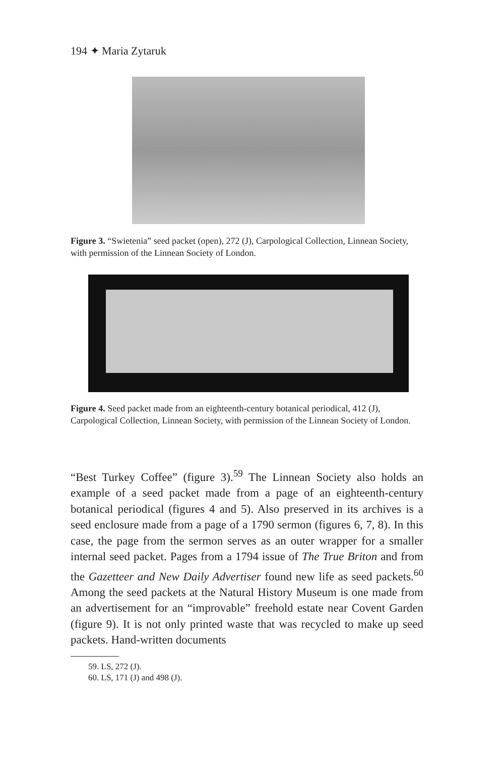194 ✦ Maria Zytaruk
Figure 3. “Swietenia” seed packet (open), 272 (J), Carpological Collection, Linnean Society, with permission of the Linnean Society of London.
Figure 4. Seed packet made from an eighteenth-century botanical periodical, 412 (J), Carpological Collection, Linnean Society, with permission of the Linnean Society of London.
“Best Turkey Coffee” (figure 3).<sup>59</sup> The Linnean Society also holds an example of a seed packet made from a page of an eighteenth-century botanical periodical (figures 4 and 5). Also preserved in its archives is a seed enclosure made from a page of a 1790 sermon (figures 6, 7, 8). In this case, the page from the sermon serves as an outer wrapper for a smaller internal seed packet. Pages from a 1794 issue of The True Briton and from the Gazetteer and New Daily Advertiser found new life as seed packets.<sup>60</sup> Among the seed packets at the Natural History Museum is one made from an advertisement for an “improvable” freehold estate near Covent Garden (figure 9). It is not only printed waste that was recycled to make up seed packets. Hand-written documents
59. LS, 272 (J).
60. LS, 171 (J) and 498 (J).